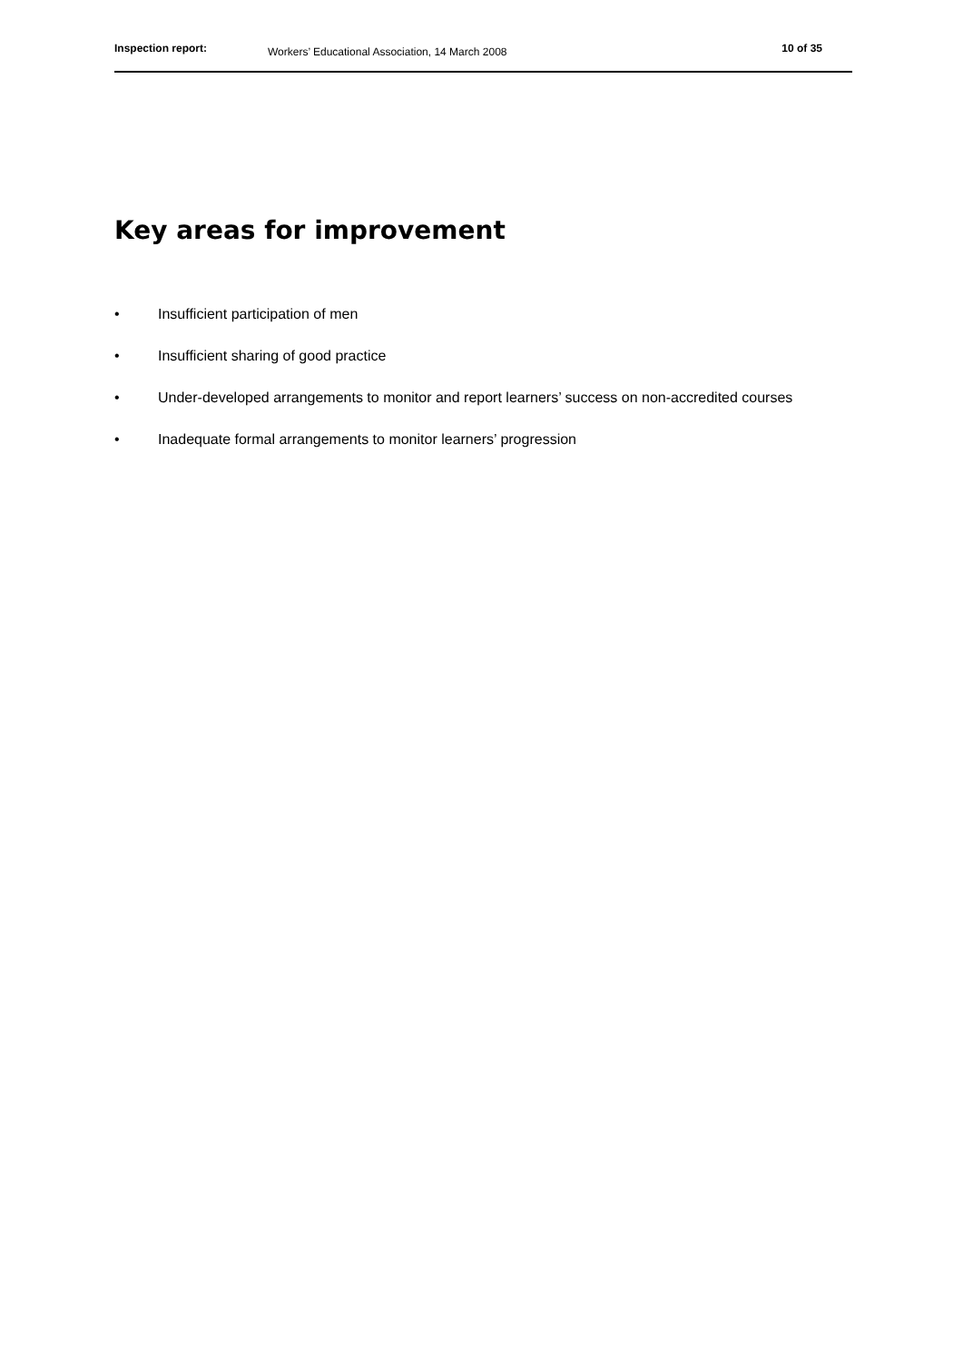Inspection report: Workers’ Educational Association, 14 March 2008 10 of 35
Key areas for improvement
• Insufficient participation of men
• Insufficient sharing of good practice
• Under-developed arrangements to monitor and report learners’ success on non-accredited courses
• Inadequate formal arrangements to monitor learners’ progression